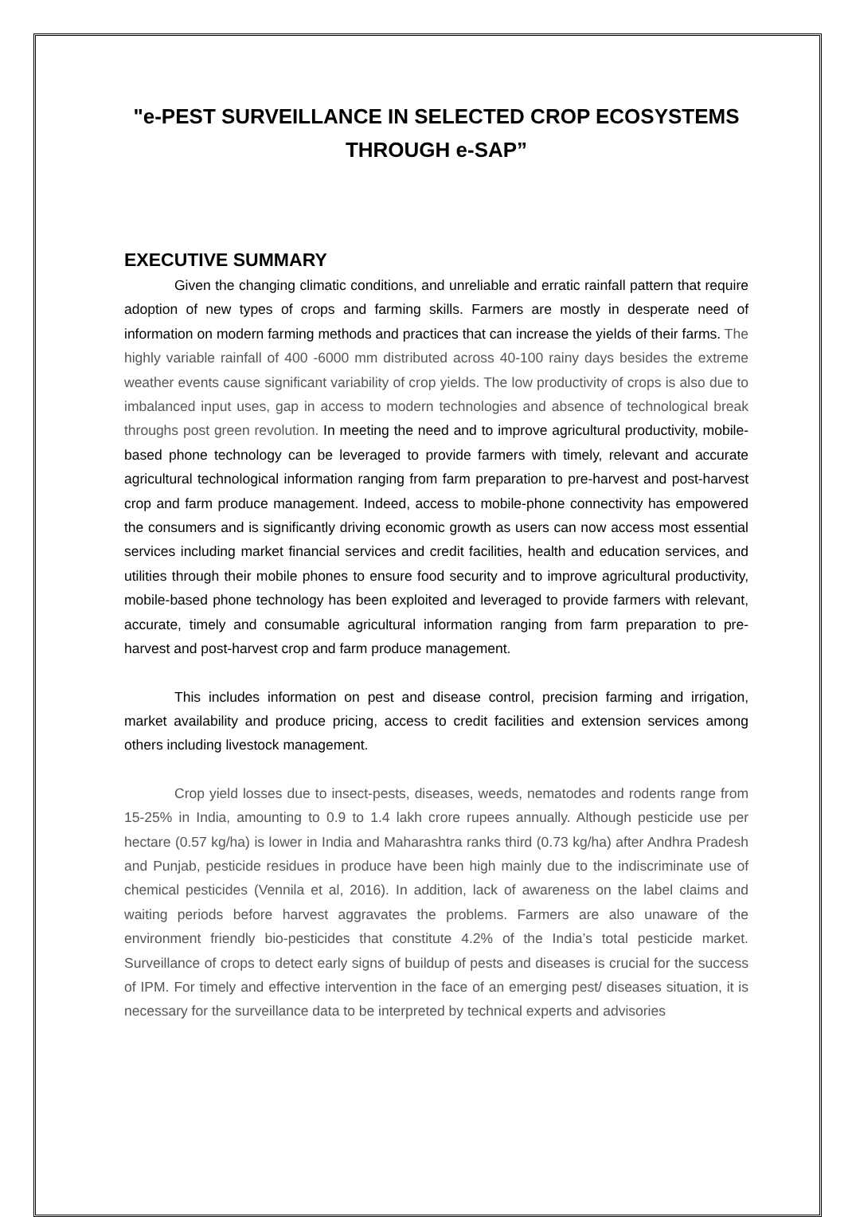"e-PEST SURVEILLANCE IN SELECTED CROP ECOSYSTEMS THROUGH e-SAP”
EXECUTIVE SUMMARY
Given the changing climatic conditions, and unreliable and erratic rainfall pattern that require adoption of new types of crops and farming skills. Farmers are mostly in desperate need of information on modern farming methods and practices that can increase the yields of their farms. The highly variable rainfall of 400 -6000 mm distributed across 40-100 rainy days besides the extreme weather events cause significant variability of crop yields. The low productivity of crops is also due to imbalanced input uses, gap in access to modern technologies and absence of technological break throughs post green revolution. In meeting the need and to improve agricultural productivity, mobile-based phone technology can be leveraged to provide farmers with timely, relevant and accurate agricultural technological information ranging from farm preparation to pre-harvest and post-harvest crop and farm produce management. Indeed, access to mobile-phone connectivity has empowered the consumers and is significantly driving economic growth as users can now access most essential services including market financial services and credit facilities, health and education services, and utilities through their mobile phones to ensure food security and to improve agricultural productivity, mobile-based phone technology has been exploited and leveraged to provide farmers with relevant, accurate, timely and consumable agricultural information ranging from farm preparation to pre-harvest and post-harvest crop and farm produce management.
This includes information on pest and disease control, precision farming and irrigation, market availability and produce pricing, access to credit facilities and extension services among others including livestock management.
Crop yield losses due to insect-pests, diseases, weeds, nematodes and rodents range from 15-25% in India, amounting to 0.9 to 1.4 lakh crore rupees annually. Although pesticide use per hectare (0.57 kg/ha) is lower in India and Maharashtra ranks third (0.73 kg/ha) after Andhra Pradesh and Punjab, pesticide residues in produce have been high mainly due to the indiscriminate use of chemical pesticides (Vennila et al, 2016). In addition, lack of awareness on the label claims and waiting periods before harvest aggravates the problems. Farmers are also unaware of the environment friendly bio-pesticides that constitute 4.2% of the India’s total pesticide market. Surveillance of crops to detect early signs of buildup of pests and diseases is crucial for the success of IPM. For timely and effective intervention in the face of an emerging pest/ diseases situation, it is necessary for the surveillance data to be interpreted by technical experts and advisories